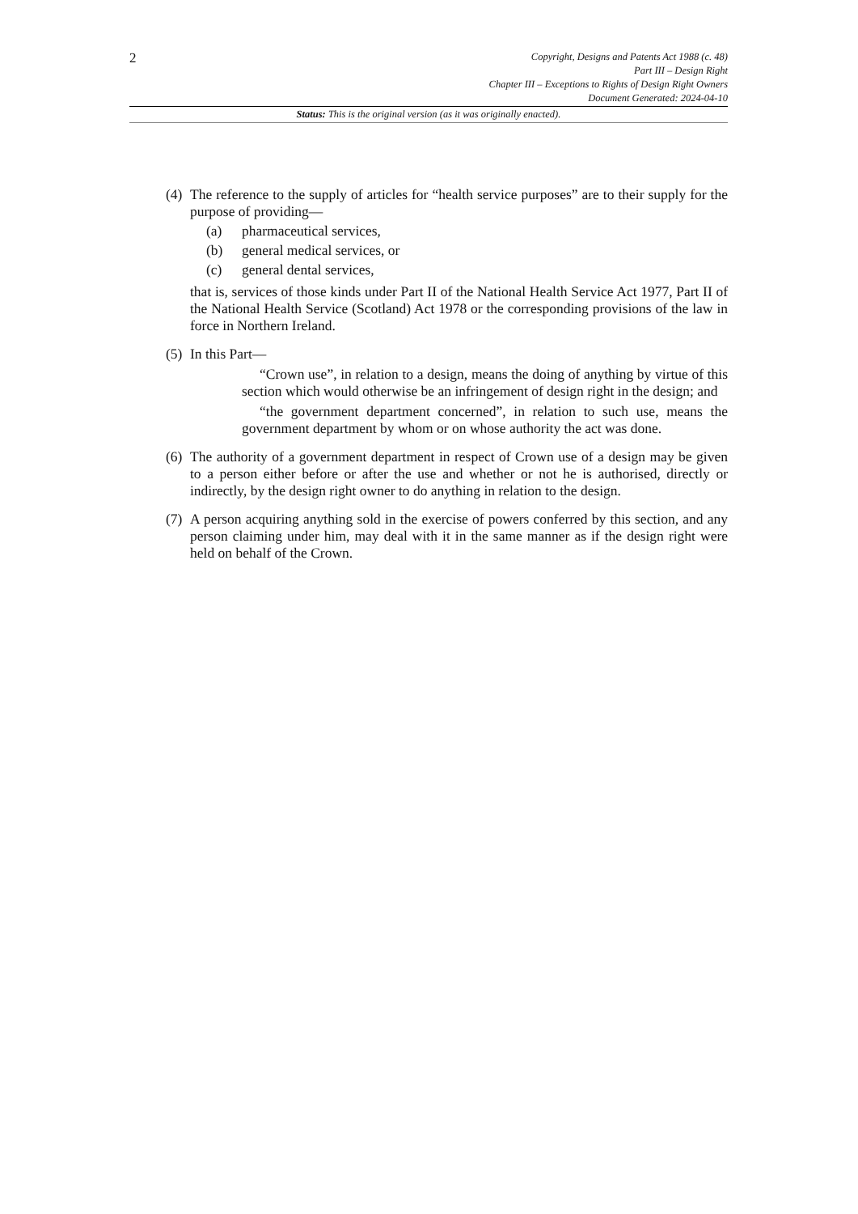2
Copyright, Designs and Patents Act 1988 (c. 48)
Part III – Design Right
Chapter III – Exceptions to Rights of Design Right Owners
Document Generated: 2024-04-10
Status: This is the original version (as it was originally enacted).
(4)
The reference to the supply of articles for “health service purposes” are to their supply for the purpose of providing—
(a) pharmaceutical services,
(b) general medical services, or
(c) general dental services,
that is, services of those kinds under Part II of the National Health Service Act 1977, Part II of the National Health Service (Scotland) Act 1978 or the corresponding provisions of the law in force in Northern Ireland.
(5)
In this Part—
“Crown use”, in relation to a design, means the doing of anything by virtue of this section which would otherwise be an infringement of design right in the design; and
“the government department concerned”, in relation to such use, means the government department by whom or on whose authority the act was done.
(6)
The authority of a government department in respect of Crown use of a design may be given to a person either before or after the use and whether or not he is authorised, directly or indirectly, by the design right owner to do anything in relation to the design.
(7)
A person acquiring anything sold in the exercise of powers conferred by this section, and any person claiming under him, may deal with it in the same manner as if the design right were held on behalf of the Crown.